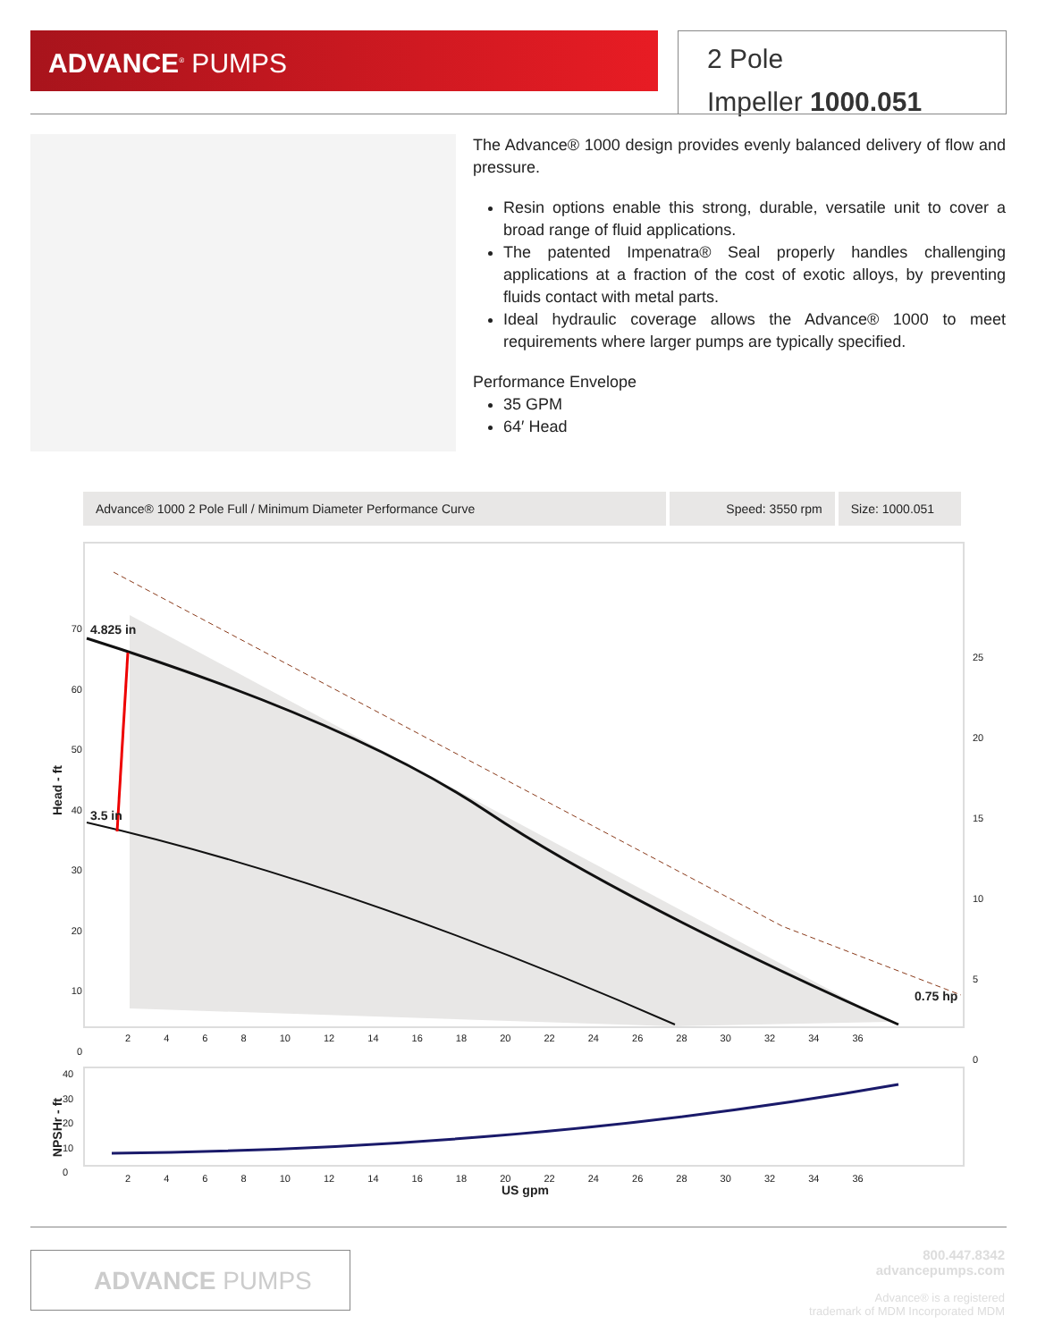ADVANCE<sup>®</sup> PUMPS
2 Pole Impeller 1000.051
The Advance® 1000 design provides evenly balanced delivery of flow and pressure.
Resin options enable this strong, durable, versatile unit to cover a broad range of fluid applications.
The patented Impenatra® Seal properly handles challenging applications at a fraction of the cost of exotic alloys, by preventing fluids contact with metal parts.
Ideal hydraulic coverage allows the Advance® 1000 to meet requirements where larger pumps are typically specified.
Performance Envelope
35 GPM
64′ Head
Advance® 1000 2 Pole Full / Minimum Diameter Performance Curve Speed: 3550 rpm Size: 1000.051
4.825 in
3.5 in
0.75 hp
70
60
50
40
30
20
10
0
Head - ft
25
20
15
10
5
0
2 4 6 8 10 12 14 16 18 20 22 24 26 28 30 32 34 36
40
30
20
10
0
NPSHr - ft
2 4 6 8 10 12 14 16 18 20 22 24 26 28 30 32 34 36
US gpm
ADVANCE PUMPS
800.447.8342
advancepumps.com
Advance® is a registered
trademark of MDM Incorporated MDM